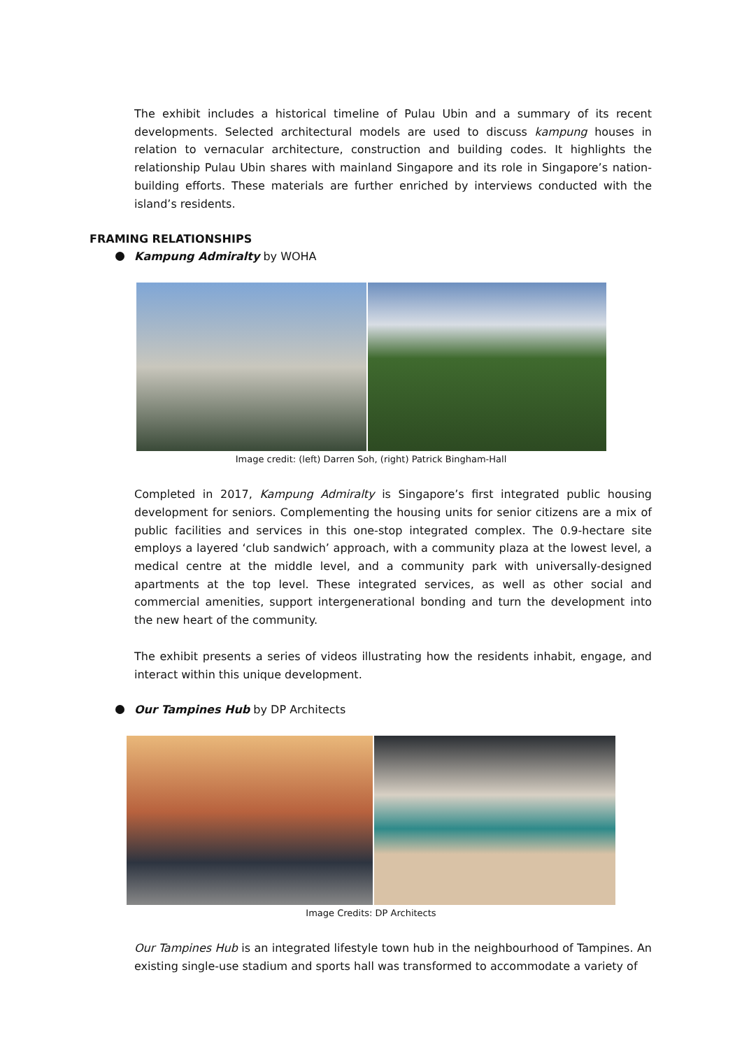The exhibit includes a historical timeline of Pulau Ubin and a summary of its recent developments. Selected architectural models are used to discuss kampung houses in relation to vernacular architecture, construction and building codes. It highlights the relationship Pulau Ubin shares with mainland Singapore and its role in Singapore’s nation-building efforts. These materials are further enriched by interviews conducted with the island’s residents.
FRAMING RELATIONSHIPS
Kampung Admiralty by WOHA
Image credit: (left) Darren Soh, (right) Patrick Bingham-Hall
Completed in 2017, Kampung Admiralty is Singapore’s first integrated public housing development for seniors. Complementing the housing units for senior citizens are a mix of public facilities and services in this one-stop integrated complex. The 0.9-hectare site employs a layered ‘club sandwich’ approach, with a community plaza at the lowest level, a medical centre at the middle level, and a community park with universally-designed apartments at the top level. These integrated services, as well as other social and commercial amenities, support intergenerational bonding and turn the development into the new heart of the community.
The exhibit presents a series of videos illustrating how the residents inhabit, engage, and interact within this unique development.
Our Tampines Hub by DP Architects
Image Credits: DP Architects
Our Tampines Hub is an integrated lifestyle town hub in the neighbourhood of Tampines. An existing single-use stadium and sports hall was transformed to accommodate a variety of